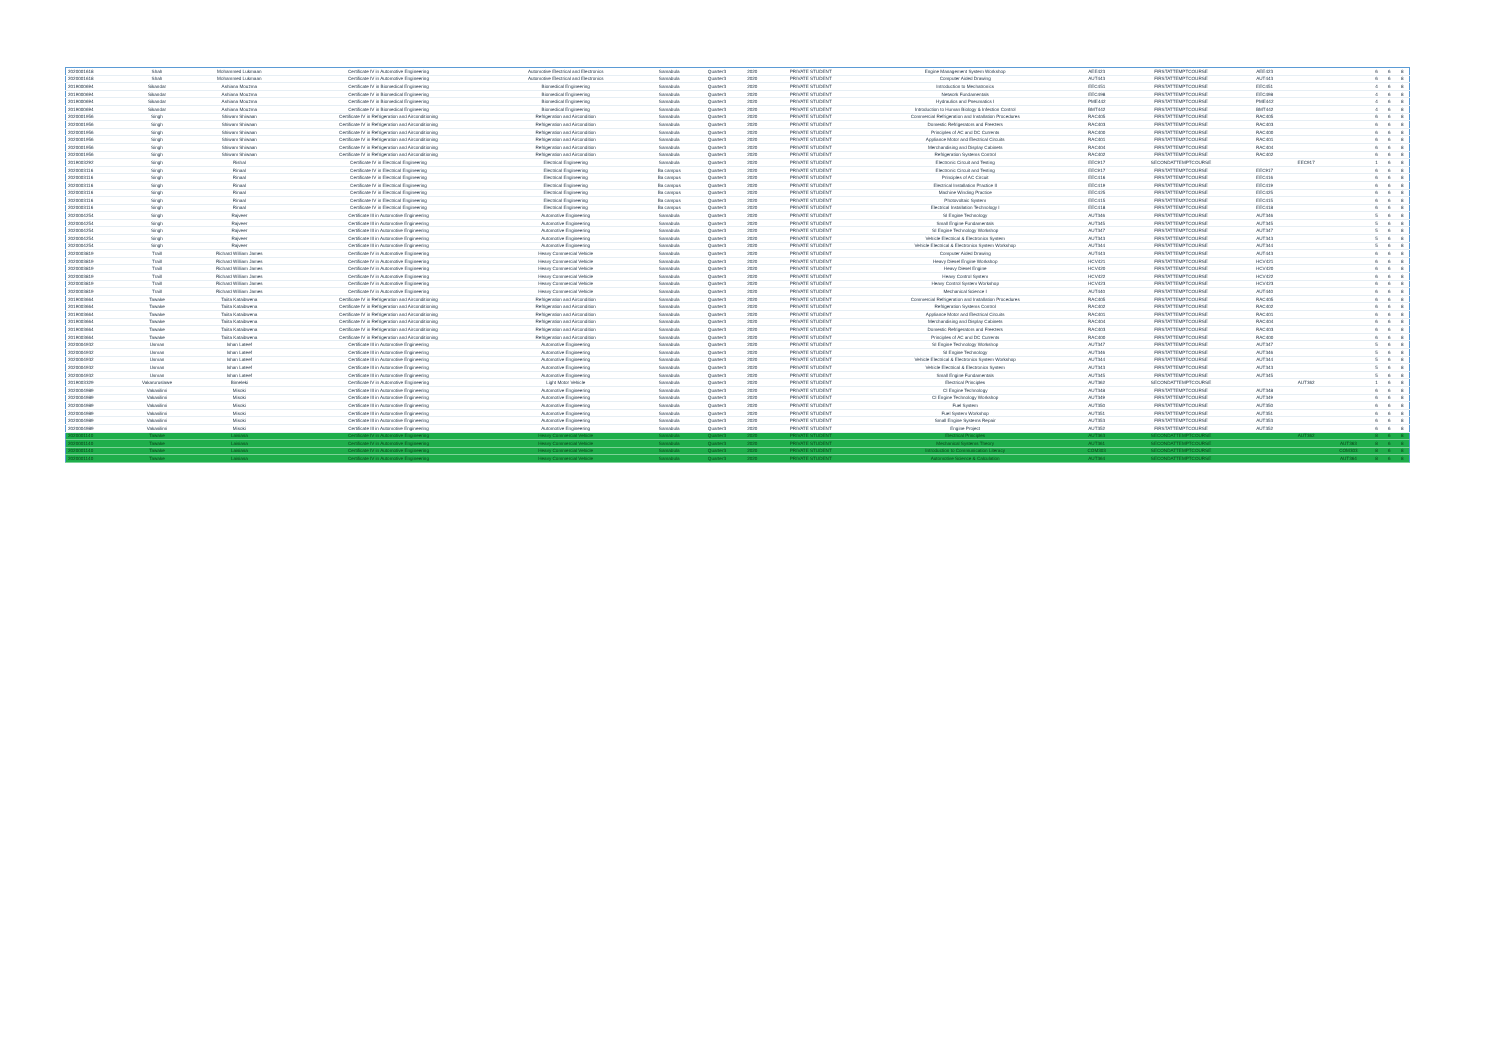| 2020001618 | Shah | Mohammed Lukmaan | Certificate IV in Automotive Engineering | Automotive Electrical and Electronics | Samabula | Quarter3 | 2020 | PRIVATE STUDENT | Engine Management System Workshop | AEE423 | FIRSTATTEMPTCOURSE | AEE423 | | | 6 | 6 | 8 |
| 2020001618 | Shah | Mohammed Lukmaan | Certificate IV in Automotive Engineering | Automotive Electrical and Electronics | Samabula | Quarter3 | 2020 | PRIVATE STUDENT | Computer Aided Drawing | AUT443 | FIRSTATTEMPTCOURSE | AUT443 | | | 6 | 6 | 8 |
| 2019000694 | Sikandar | Ashiana Mouzma | Certificate IV in Biomedical Engineering | Biomedical Engineering | Samabula | Quarter3 | 2020 | PRIVATE STUDENT | Introduction to Mechatronics | EEC451 | FIRSTATTEMPTCOURSE | EEC451 | | | 4 | 6 | 8 |
| 2019000694 | Sikandar | Ashiana Mouzma | Certificate IV in Biomedical Engineering | Biomedical Engineering | Samabula | Quarter3 | 2020 | PRIVATE STUDENT | Network Fundamentals | EEC498 | FIRSTATTEMPTCOURSE | EEC498 | | | 4 | 6 | 8 |
| 2019000694 | Sikandar | Ashiana Mouzma | Certificate IV in Biomedical Engineering | Biomedical Engineering | Samabula | Quarter3 | 2020 | PRIVATE STUDENT | Hydraulics and Pneumatics I | PME442 | FIRSTATTEMPTCOURSE | PME442 | | | 4 | 6 | 8 |
| 2019000694 | Sikandar | Ashiana Mouzma | Certificate IV in Biomedical Engineering | Biomedical Engineering | Samabula | Quarter3 | 2020 | PRIVATE STUDENT | Introduction to Human Biology & Infection Control | BMT442 | FIRSTATTEMPTCOURSE | BMT442 | | | 4 | 6 | 8 |
| 2020001956 | Singh | Shiwam Shiwaan | Certificate IV in Refrigeration and Airconditioning | Refrigeration and Aircondition | Samabula | Quarter3 | 2020 | PRIVATE STUDENT | Commercial Refrigeration and Installation Procedures | RAC405 | FIRSTATTEMPTCOURSE | RAC405 | | | 6 | 6 | 8 |
| 2020001956 | Singh | Shiwam Shiwaan | Certificate IV in Refrigeration and Airconditioning | Refrigeration and Aircondition | Samabula | Quarter3 | 2020 | PRIVATE STUDENT | Domestic Refrigerators and Freezers | RAC403 | FIRSTATTEMPTCOURSE | RAC403 | | | 6 | 6 | 8 |
| 2020001956 | Singh | Shiwam Shiwaan | Certificate IV in Refrigeration and Airconditioning | Refrigeration and Aircondition | Samabula | Quarter3 | 2020 | PRIVATE STUDENT | Principles of AC and DC Currents | RAC400 | FIRSTATTEMPTCOURSE | RAC400 | | | 6 | 6 | 8 |
| 2020001956 | Singh | Shiwam Shiwaan | Certificate IV in Refrigeration and Airconditioning | Refrigeration and Aircondition | Samabula | Quarter3 | 2020 | PRIVATE STUDENT | Appliance Motor and Electrical Circuits | RAC401 | FIRSTATTEMPTCOURSE | RAC401 | | | 6 | 6 | 8 |
| 2020001956 | Singh | Shiwam Shiwaan | Certificate IV in Refrigeration and Airconditioning | Refrigeration and Aircondition | Samabula | Quarter3 | 2020 | PRIVATE STUDENT | Merchandising and Display Cabinets | RAC404 | FIRSTATTEMPTCOURSE | RAC404 | | | 6 | 6 | 8 |
| 2020001956 | Singh | Shiwam Shiwaan | Certificate IV in Refrigeration and Airconditioning | Refrigeration and Aircondition | Samabula | Quarter3 | 2020 | PRIVATE STUDENT | Refrigeration Systems Control | RAC402 | FIRSTATTEMPTCOURSE | RAC402 | | | 6 | 6 | 8 |
| 2019003292 | Singh | Rishal | Certificate IV in Electrical Engineering | Electrical Engineering | Samabula | Quarter3 | 2020 | PRIVATE STUDENT | Electronic Circuit and Testing | EEC917 | SECONDATTEMPTCOURSE | | EEC917 | | 1 | 6 | 8 |
| 2020003116 | Singh | Rinaal | Certificate IV in Electrical Engineering | Electrical Engineering | Ba campus | Quarter3 | 2020 | PRIVATE STUDENT | Electronic Circuit and Testing | EEC917 | FIRSTATTEMPTCOURSE | EEC917 | | | 6 | 6 | 8 |
| 2020003116 | Singh | Rinaal | Certificate IV in Electrical Engineering | Electrical Engineering | Ba campus | Quarter3 | 2020 | PRIVATE STUDENT | Principles of AC Circuit | EEC416 | FIRSTATTEMPTCOURSE | EEC416 | | | 6 | 6 | 8 |
| 2020003116 | Singh | Rinaal | Certificate IV in Electrical Engineering | Electrical Engineering | Ba campus | Quarter3 | 2020 | PRIVATE STUDENT | Electrical Installation Practice II | EEC419 | FIRSTATTEMPTCOURSE | EEC419 | | | 6 | 6 | 8 |
| 2020003116 | Singh | Rinaal | Certificate IV in Electrical Engineering | Electrical Engineering | Ba campus | Quarter3 | 2020 | PRIVATE STUDENT | Machine Winding Practice | EEC425 | FIRSTATTEMPTCOURSE | EEC425 | | | 6 | 6 | 8 |
| 2020003116 | Singh | Rinaal | Certificate IV in Electrical Engineering | Electrical Engineering | Ba campus | Quarter3 | 2020 | PRIVATE STUDENT | Photovoltaic System | EEC415 | FIRSTATTEMPTCOURSE | EEC415 | | | 6 | 6 | 8 |
| 2020003116 | Singh | Rinaal | Certificate IV in Electrical Engineering | Electrical Engineering | Ba campus | Quarter3 | 2020 | PRIVATE STUDENT | Electrical Installation Technology I | EEC418 | FIRSTATTEMPTCOURSE | EEC418 | | | 6 | 6 | 8 |
| 2020004254 | Singh | Rajveer | Certificate III in Automotive Engineering | Automotive Engineering | Samabula | Quarter3 | 2020 | PRIVATE STUDENT | SI Engine Technology | AUT346 | FIRSTATTEMPTCOURSE | AUT346 | | | 5 | 6 | 8 |
| 2020004254 | Singh | Rajveer | Certificate III in Automotive Engineering | Automotive Engineering | Samabula | Quarter3 | 2020 | PRIVATE STUDENT | Small Engine Fundamentals | AUT345 | FIRSTATTEMPTCOURSE | AUT345 | | | 5 | 6 | 8 |
| 2020004254 | Singh | Rajveer | Certificate III in Automotive Engineering | Automotive Engineering | Samabula | Quarter3 | 2020 | PRIVATE STUDENT | SI Engine Technology Workshop | AUT347 | FIRSTATTEMPTCOURSE | AUT347 | | | 5 | 6 | 8 |
| 2020004254 | Singh | Rajveer | Certificate III in Automotive Engineering | Automotive Engineering | Samabula | Quarter3 | 2020 | PRIVATE STUDENT | Vehicle Electrical & Electronics System | AUT343 | FIRSTATTEMPTCOURSE | AUT343 | | | 5 | 6 | 8 |
| 2020004254 | Singh | Rajveer | Certificate III in Automotive Engineering | Automotive Engineering | Samabula | Quarter3 | 2020 | PRIVATE STUDENT | Vehicle Electrical & Electronics System Workshop | AUT344 | FIRSTATTEMPTCOURSE | AUT344 | | | 5 | 6 | 8 |
| 2020003819 | Traill | Richard William James | Certificate IV in Automotive Engineering | Heavy Commercial Vehicle | Samabula | Quarter3 | 2020 | PRIVATE STUDENT | Computer Aided Drawing | AUT443 | FIRSTATTEMPTCOURSE | AUT443 | | | 6 | 6 | 8 |
| 2020003819 | Traill | Richard William James | Certificate IV in Automotive Engineering | Heavy Commercial Vehicle | Samabula | Quarter3 | 2020 | PRIVATE STUDENT | Heavy Diesel Engine Workshop | HCV421 | FIRSTATTEMPTCOURSE | HCV421 | | | 6 | 6 | 8 |
| 2020003819 | Traill | Richard William James | Certificate IV in Automotive Engineering | Heavy Commercial Vehicle | Samabula | Quarter3 | 2020 | PRIVATE STUDENT | Heavy Diesel Engine | HCV420 | FIRSTATTEMPTCOURSE | HCV420 | | | 6 | 6 | 8 |
| 2020003819 | Traill | Richard William James | Certificate IV in Automotive Engineering | Heavy Commercial Vehicle | Samabula | Quarter3 | 2020 | PRIVATE STUDENT | Heavy Control System | HCV422 | FIRSTATTEMPTCOURSE | HCV422 | | | 6 | 6 | 8 |
| 2020003819 | Traill | Richard William James | Certificate IV in Automotive Engineering | Heavy Commercial Vehicle | Samabula | Quarter3 | 2020 | PRIVATE STUDENT | Heavy Control System Workshop | HCV423 | FIRSTATTEMPTCOURSE | HCV423 | | | 6 | 6 | 8 |
| 2020003819 | Traill | Richard William James | Certificate IV in Automotive Engineering | Heavy Commercial Vehicle | Samabula | Quarter3 | 2020 | PRIVATE STUDENT | Mechanical Science I | AUT440 | FIRSTATTEMPTCOURSE | AUT440 | | | 6 | 6 | 8 |
| 2019003664 | Tawake | Taiita Kataibwena | Certificate IV in Refrigeration and Airconditioning | Refrigeration and Aircondition | Samabula | Quarter3 | 2020 | PRIVATE STUDENT | Commercial Refrigeration and Installation Procedures | RAC405 | FIRSTATTEMPTCOURSE | RAC405 | | | 6 | 6 | 8 |
| 2019003664 | Tawake | Taiita Kataibwena | Certificate IV in Refrigeration and Airconditioning | Refrigeration and Aircondition | Samabula | Quarter3 | 2020 | PRIVATE STUDENT | Refrigeration Systems Control | RAC402 | FIRSTATTEMPTCOURSE | RAC402 | | | 6 | 6 | 8 |
| 2019003664 | Tawake | Taiita Kataibwena | Certificate IV in Refrigeration and Airconditioning | Refrigeration and Aircondition | Samabula | Quarter3 | 2020 | PRIVATE STUDENT | Appliance Motor and Electrical Circuits | RAC401 | FIRSTATTEMPTCOURSE | RAC401 | | | 6 | 6 | 8 |
| 2019003664 | Tawake | Taiita Kataibwena | Certificate IV in Refrigeration and Airconditioning | Refrigeration and Aircondition | Samabula | Quarter3 | 2020 | PRIVATE STUDENT | Merchandising and Display Cabinets | RAC404 | FIRSTATTEMPTCOURSE | RAC404 | | | 6 | 6 | 8 |
| 2019003664 | Tawake | Taiita Kataibwena | Certificate IV in Refrigeration and Airconditioning | Refrigeration and Aircondition | Samabula | Quarter3 | 2020 | PRIVATE STUDENT | Domestic Refrigerators and Freezers | RAC403 | FIRSTATTEMPTCOURSE | RAC403 | | | 6 | 6 | 8 |
| 2019003664 | Tawake | Taiita Kataibwena | Certificate IV in Refrigeration and Airconditioning | Refrigeration and Aircondition | Samabula | Quarter3 | 2020 | PRIVATE STUDENT | Principles of AC and DC Currents | RAC400 | FIRSTATTEMPTCOURSE | RAC400 | | | 6 | 6 | 8 |
| 2020004932 | Usman | Ishan Lateef | Certificate III in Automotive Engineering | Automotive Engineering | Samabula | Quarter3 | 2020 | PRIVATE STUDENT | SI Engine Technology Workshop | AUT347 | FIRSTATTEMPTCOURSE | AUT347 | | | 5 | 6 | 8 |
| 2020004932 | Usman | Ishan Lateef | Certificate III in Automotive Engineering | Automotive Engineering | Samabula | Quarter3 | 2020 | PRIVATE STUDENT | SI Engine Technology | AUT346 | FIRSTATTEMPTCOURSE | AUT346 | | | 5 | 6 | 8 |
| 2020004932 | Usman | Ishan Lateef | Certificate III in Automotive Engineering | Automotive Engineering | Samabula | Quarter3 | 2020 | PRIVATE STUDENT | Vehicle Electrical & Electronics System Workshop | AUT344 | FIRSTATTEMPTCOURSE | AUT344 | | | 5 | 6 | 8 |
| 2020004932 | Usman | Ishan Lateef | Certificate III in Automotive Engineering | Automotive Engineering | Samabula | Quarter3 | 2020 | PRIVATE STUDENT | Vehicle Electrical & Electronics System | AUT343 | FIRSTATTEMPTCOURSE | AUT343 | | | 5 | 6 | 8 |
| 2020004932 | Usman | Ishan Lateef | Certificate III in Automotive Engineering | Automotive Engineering | Samabula | Quarter3 | 2020 | PRIVATE STUDENT | Small Engine Fundamentals | AUT345 | FIRSTATTEMPTCOURSE | AUT345 | | | 5 | 6 | 8 |
| 2019003329 | Vakaruruslawe | Bimeleki | Certificate IV in Automotive Engineering | Light Motor Vehicle | Samabula | Quarter3 | 2020 | PRIVATE STUDENT | Electrical Principles | AUT362 | SECONDATTEMPTCOURSE | | AUT362 | | 1 | 6 | 8 |
| 2020004989 | Vakasilimi | Misoki | Certificate III in Automotive Engineering | Automotive Engineering | Samabula | Quarter3 | 2020 | PRIVATE STUDENT | CI Engine Technology | AUT348 | FIRSTATTEMPTCOURSE | AUT348 | | | 6 | 6 | 8 |
| 2020004989 | Vakasilimi | Misoki | Certificate III in Automotive Engineering | Automotive Engineering | Samabula | Quarter3 | 2020 | PRIVATE STUDENT | CI Engine Technology Workshop | AUT349 | FIRSTATTEMPTCOURSE | AUT349 | | | 6 | 6 | 8 |
| 2020004989 | Vakasilimi | Misoki | Certificate III in Automotive Engineering | Automotive Engineering | Samabula | Quarter3 | 2020 | PRIVATE STUDENT | Fuel System | AUT350 | FIRSTATTEMPTCOURSE | AUT350 | | | 6 | 6 | 8 |
| 2020004989 | Vakasilimi | Misoki | Certificate III in Automotive Engineering | Automotive Engineering | Samabula | Quarter3 | 2020 | PRIVATE STUDENT | Fuel System Workshop | AUT351 | FIRSTATTEMPTCOURSE | AUT351 | | | 6 | 6 | 8 |
| 2020004989 | Vakasilimi | Misoki | Certificate III in Automotive Engineering | Automotive Engineering | Samabula | Quarter3 | 2020 | PRIVATE STUDENT | Small Engine Systems Repair | AUT353 | FIRSTATTEMPTCOURSE | AUT353 | | | 6 | 6 | 8 |
| 2020004989 | Vakasilimi | Misoki | Certificate III in Automotive Engineering | Automotive Engineering | Samabula | Quarter3 | 2020 | PRIVATE STUDENT | Engine Project | AUT352 | FIRSTATTEMPTCOURSE | AUT352 | | | 6 | 6 | 8 |
| 2020001140 | Tawake | Laisiasa | Certificate IV in Automotive Engineering | Heavy Commercial Vehicle | Samabula | Quarter3 | 2020 | PRIVATE STUDENT | Electrical Principles | AUT363 | SECONDATTEMPTCOURSE | | AUT362 | | 8 | 6 | 8 |
| 2020001140 | Tawake | Laisiasa | Certificate IV in Automotive Engineering | Heavy Commercial Vehicle | Samabula | Quarter3 | 2020 | PRIVATE STUDENT | Mechanical Systems Theory | AUT361 | SECONDATTEMPTCOURSE | | | AUT363 | 8 | 6 | 8 |
| 2020001140 | Tawake | Laisiasa | Certificate IV in Automotive Engineering | Heavy Commercial Vehicle | Samabula | Quarter3 | 2020 | PRIVATE STUDENT | Introduction to Communication Literacy | COM303 | SECONDATTEMPTCOURSE | | | COM303 | 8 | 6 | 8 |
| 2020001140 | Tawake | Laisiasa | Certificate IV in Automotive Engineering | Heavy Commercial Vehicle | Samabula | Quarter3 | 2020 | PRIVATE STUDENT | Automotive Science & Calculation | AUT364 | SECONDATTEMPTCOURSE | | | AUT364 | 8 | 6 | 8 |